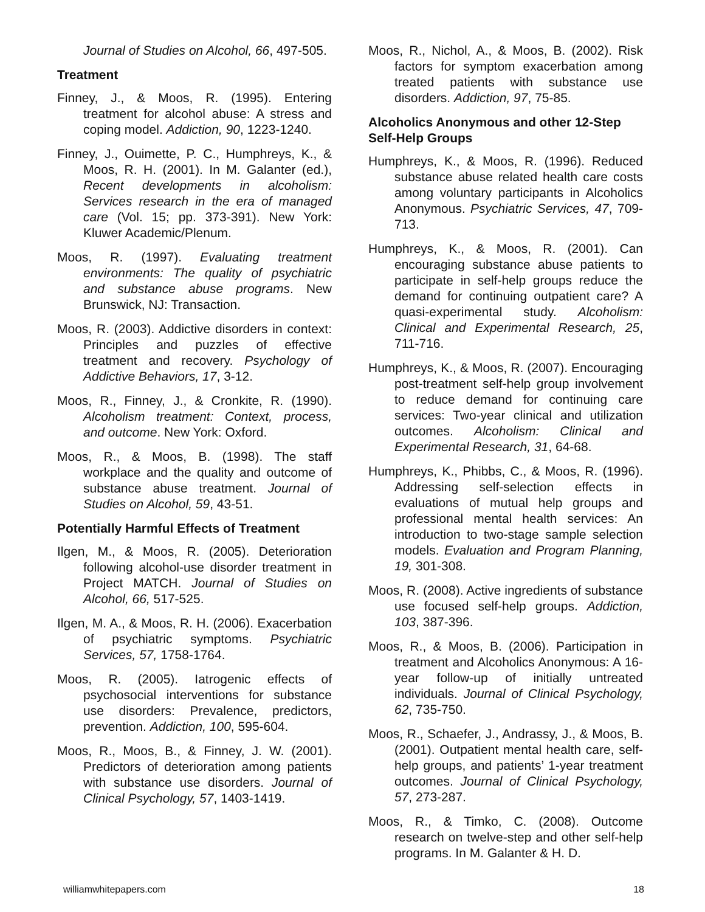Journal of Studies on Alcohol, 66, 497-505.
Treatment
Finney, J., & Moos, R. (1995). Entering treatment for alcohol abuse: A stress and coping model. Addiction, 90, 1223-1240.
Finney, J., Ouimette, P. C., Humphreys, K., & Moos, R. H. (2001). In M. Galanter (ed.), Recent developments in alcoholism: Services research in the era of managed care (Vol. 15; pp. 373-391). New York: Kluwer Academic/Plenum.
Moos, R. (1997). Evaluating treatment environments: The quality of psychiatric and substance abuse programs. New Brunswick, NJ: Transaction.
Moos, R. (2003). Addictive disorders in context: Principles and puzzles of effective treatment and recovery. Psychology of Addictive Behaviors, 17, 3-12.
Moos, R., Finney, J., & Cronkite, R. (1990). Alcoholism treatment: Context, process, and outcome. New York: Oxford.
Moos, R., & Moos, B. (1998). The staff workplace and the quality and outcome of substance abuse treatment. Journal of Studies on Alcohol, 59, 43-51.
Potentially Harmful Effects of Treatment
Ilgen, M., & Moos, R. (2005). Deterioration following alcohol-use disorder treatment in Project MATCH. Journal of Studies on Alcohol, 66, 517-525.
Ilgen, M. A., & Moos, R. H. (2006). Exacerbation of psychiatric symptoms. Psychiatric Services, 57, 1758-1764.
Moos, R. (2005). Iatrogenic effects of psychosocial interventions for substance use disorders: Prevalence, predictors, prevention. Addiction, 100, 595-604.
Moos, R., Moos, B., & Finney, J. W. (2001). Predictors of deterioration among patients with substance use disorders. Journal of Clinical Psychology, 57, 1403-1419.
Moos, R., Nichol, A., & Moos, B. (2002). Risk factors for symptom exacerbation among treated patients with substance use disorders. Addiction, 97, 75-85.
Alcoholics Anonymous and other 12-Step Self-Help Groups
Humphreys, K., & Moos, R. (1996). Reduced substance abuse related health care costs among voluntary participants in Alcoholics Anonymous. Psychiatric Services, 47, 709-713.
Humphreys, K., & Moos, R. (2001). Can encouraging substance abuse patients to participate in self-help groups reduce the demand for continuing outpatient care? A quasi-experimental study. Alcoholism: Clinical and Experimental Research, 25, 711-716.
Humphreys, K., & Moos, R. (2007). Encouraging post-treatment self-help group involvement to reduce demand for continuing care services: Two-year clinical and utilization outcomes. Alcoholism: Clinical and Experimental Research, 31, 64-68.
Humphreys, K., Phibbs, C., & Moos, R. (1996). Addressing self-selection effects in evaluations of mutual help groups and professional mental health services: An introduction to two-stage sample selection models. Evaluation and Program Planning, 19, 301-308.
Moos, R. (2008). Active ingredients of substance use focused self-help groups. Addiction, 103, 387-396.
Moos, R., & Moos, B. (2006). Participation in treatment and Alcoholics Anonymous: A 16-year follow-up of initially untreated individuals. Journal of Clinical Psychology, 62, 735-750.
Moos, R., Schaefer, J., Andrassy, J., & Moos, B. (2001). Outpatient mental health care, self-help groups, and patients’ 1-year treatment outcomes. Journal of Clinical Psychology, 57, 273-287.
Moos, R., & Timko, C. (2008). Outcome research on twelve-step and other self-help programs. In M. Galanter & H. D.
williamwhitepapers.com 18